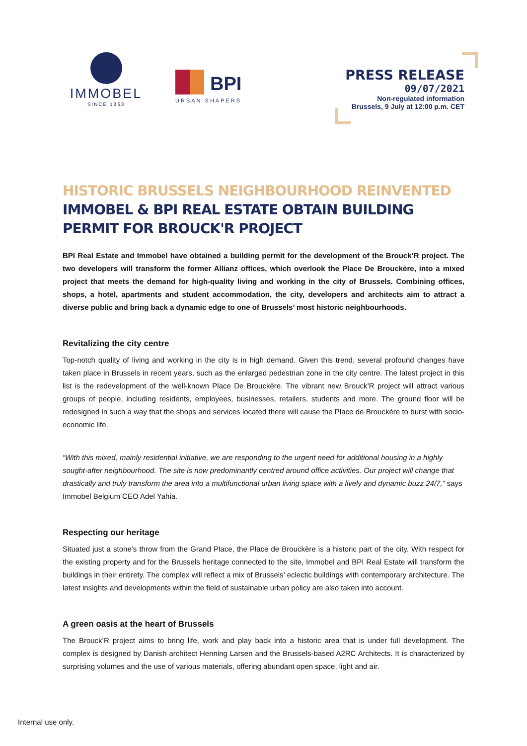IMMOBEL
SINCE 1863
BPI
URBAN SHAPERS
PRESS RELEASE
09/07/2021
Non-regulated information
Brussels, 9 July at 12:00 p.m. CET
HISTORIC BRUSSELS NEIGHBOURHOOD REINVENTED
IMMOBEL & BPI REAL ESTATE OBTAIN BUILDING PERMIT FOR BROUCK'R PROJECT
BPI Real Estate and Immobel have obtained a building permit for the development of the Brouck’R project. The two developers will transform the former Allianz offices, which overlook the Place De Brouckère, into a mixed project that meets the demand for high-quality living and working in the city of Brussels. Combining offices, shops, a hotel, apartments and student accommodation, the city, developers and architects aim to attract a diverse public and bring back a dynamic edge to one of Brussels’ most historic neighbourhoods.
Revitalizing the city centre
Top-notch quality of living and working in the city is in high demand. Given this trend, several profound changes have taken place in Brussels in recent years, such as the enlarged pedestrian zone in the city centre. The latest project in this list is the redevelopment of the well-known Place De Brouckère. The vibrant new Brouck’R project will attract various groups of people, including residents, employees, businesses, retailers, students and more. The ground floor will be redesigned in such a way that the shops and services located there will cause the Place de Brouckère to burst with socio-economic life.
“With this mixed, mainly residential initiative, we are responding to the urgent need for additional housing in a highly sought-after neighbourhood. The site is now predominantly centred around office activities. Our project will change that drastically and truly transform the area into a multifunctional urban living space with a lively and dynamic buzz 24/7,” says Immobel Belgium CEO Adel Yahia.
Respecting our heritage
Situated just a stone’s throw from the Grand Place, the Place de Brouckère is a historic part of the city. With respect for the existing property and for the Brussels heritage connected to the site, Immobel and BPI Real Estate will transform the buildings in their entirety. The complex will reflect a mix of Brussels’ eclectic buildings with contemporary architecture. The latest insights and developments within the field of sustainable urban policy are also taken into account.
A green oasis at the heart of Brussels
The Brouck’R project aims to bring life, work and play back into a historic area that is under full development. The complex is designed by Danish architect Henning Larsen and the Brussels-based A2RC Architects. It is characterized by surprising volumes and the use of various materials, offering abundant open space, light and air.
Internal use only.